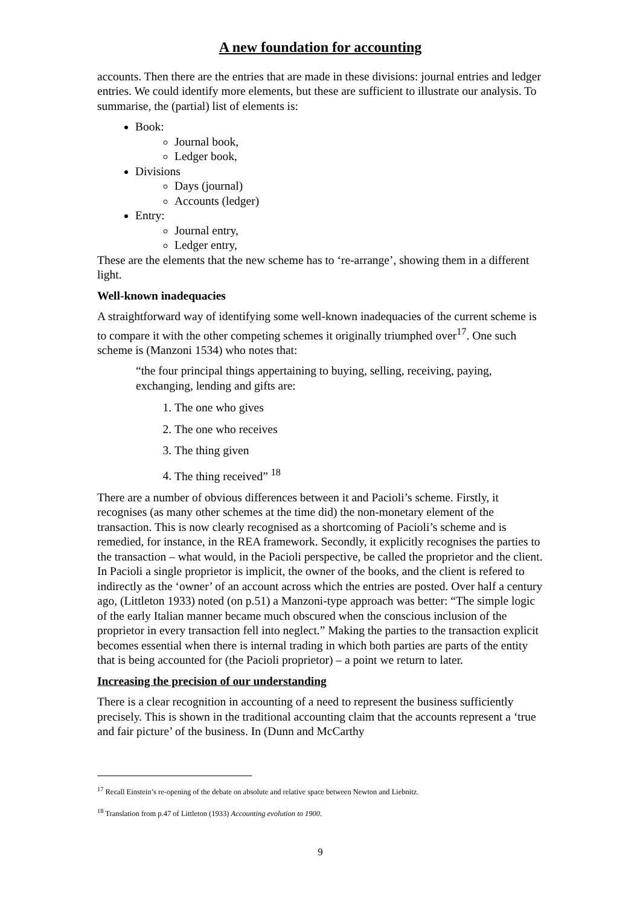A new foundation for accounting
accounts. Then there are the entries that are made in these divisions: journal entries and ledger entries. We could identify more elements, but these are sufficient to illustrate our analysis. To summarise, the (partial) list of elements is:
Book:
Journal book,
Ledger book,
Divisions
Days (journal)
Accounts (ledger)
Entry:
Journal entry,
Ledger entry,
These are the elements that the new scheme has to ‘re-arrange’, showing them in a different light.
Well-known inadequacies
A straightforward way of identifying some well-known inadequacies of the current scheme is to compare it with the other competing schemes it originally triumphed over<sup>17</sup>. One such scheme is (Manzoni 1534) who notes that:
“the four principal things appertaining to buying, selling, receiving, paying, exchanging, lending and gifts are:
1. The one who gives
2. The one who receives
3. The thing given
4. The thing received” <sup>18</sup>
There are a number of obvious differences between it and Pacioli’s scheme. Firstly, it recognises (as many other schemes at the time did) the non-monetary element of the transaction. This is now clearly recognised as a shortcoming of Pacioli’s scheme and is remedied, for instance, in the REA framework. Secondly, it explicitly recognises the parties to the transaction – what would, in the Pacioli perspective, be called the proprietor and the client. In Pacioli a single proprietor is implicit, the owner of the books, and the client is refered to indirectly as the ‘owner’ of an account across which the entries are posted. Over half a century ago, (Littleton 1933) noted (on p.51) a Manzoni-type approach was better: “The simple logic of the early Italian manner became much obscured when the conscious inclusion of the proprietor in every transaction fell into neglect.” Making the parties to the transaction explicit becomes essential when there is internal trading in which both parties are parts of the entity that is being accounted for (the Pacioli proprietor) – a point we return to later.
Increasing the precision of our understanding
There is a clear recognition in accounting of a need to represent the business sufficiently precisely. This is shown in the traditional accounting claim that the accounts represent a ‘true and fair picture’ of the business. In (Dunn and McCarthy
<sup>17</sup> Recall Einstein’s re-opening of the debate on absolute and relative space between Newton and Liebnitz.
<sup>18</sup> Translation from p.47 of Littleton (1933) Accounting evolution to 1900.
9